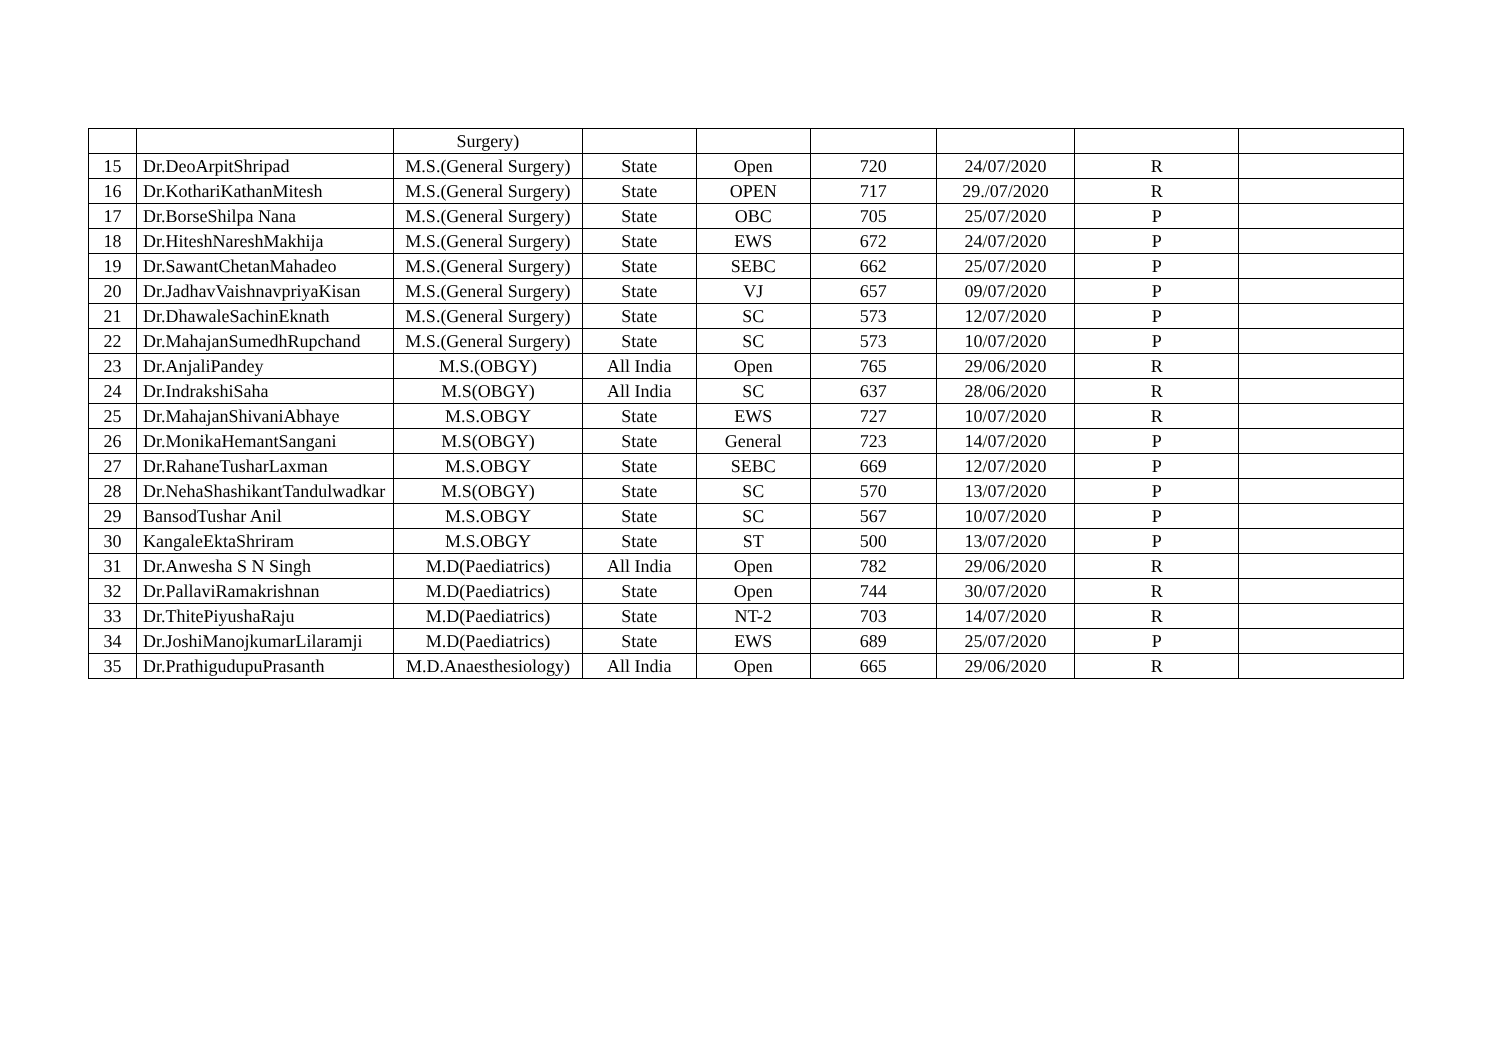| | | Surgery) | | | | | | |
| 15 | Dr.DeoArpitShripad | M.S.(General Surgery) | State | Open | 720 | 24/07/2020 | R | |
| 16 | Dr.KothariKathanMitesh | M.S.(General Surgery) | State | OPEN | 717 | 29./07/2020 | R | |
| 17 | Dr.BorseShilpa Nana | M.S.(General Surgery) | State | OBC | 705 | 25/07/2020 | P | |
| 18 | Dr.HiteshNareshMakhija | M.S.(General Surgery) | State | EWS | 672 | 24/07/2020 | P | |
| 19 | Dr.SawantChetanMahadeo | M.S.(General Surgery) | State | SEBC | 662 | 25/07/2020 | P | |
| 20 | Dr.JadhavVaishnavpriyaKisan | M.S.(General Surgery) | State | VJ | 657 | 09/07/2020 | P | |
| 21 | Dr.DhawaleSachinEknath | M.S.(General Surgery) | State | SC | 573 | 12/07/2020 | P | |
| 22 | Dr.MahajanSumedhRupchand | M.S.(General Surgery) | State | SC | 573 | 10/07/2020 | P | |
| 23 | Dr.AnjaliPandey | M.S.(OBGY) | All India | Open | 765 | 29/06/2020 | R | |
| 24 | Dr.IndrakshiSaha | M.S(OBGY) | All India | SC | 637 | 28/06/2020 | R | |
| 25 | Dr.MahajanShivaniAbhaye | M.S.OBGY | State | EWS | 727 | 10/07/2020 | R | |
| 26 | Dr.MonikaHemantSangani | M.S(OBGY) | State | General | 723 | 14/07/2020 | P | |
| 27 | Dr.RahaneTusharLaxman | M.S.OBGY | State | SEBC | 669 | 12/07/2020 | P | |
| 28 | Dr.NehaShashikantTandulwadkar | M.S(OBGY) | State | SC | 570 | 13/07/2020 | P | |
| 29 | BansodTushar Anil | M.S.OBGY | State | SC | 567 | 10/07/2020 | P | |
| 30 | KangaleEktaShriram | M.S.OBGY | State | ST | 500 | 13/07/2020 | P | |
| 31 | Dr.Anwesha S N Singh | M.D(Paediatrics) | All India | Open | 782 | 29/06/2020 | R | |
| 32 | Dr.PallaviRamakrishnan | M.D(Paediatrics) | State | Open | 744 | 30/07/2020 | R | |
| 33 | Dr.ThitePiyushaRaju | M.D(Paediatrics) | State | NT-2 | 703 | 14/07/2020 | R | |
| 34 | Dr.JoshiManojkumarLilaramji | M.D(Paediatrics) | State | EWS | 689 | 25/07/2020 | P | |
| 35 | Dr.PrathigudupuPrasanth | M.D.Anaesthesiology) | All India | Open | 665 | 29/06/2020 | R | |